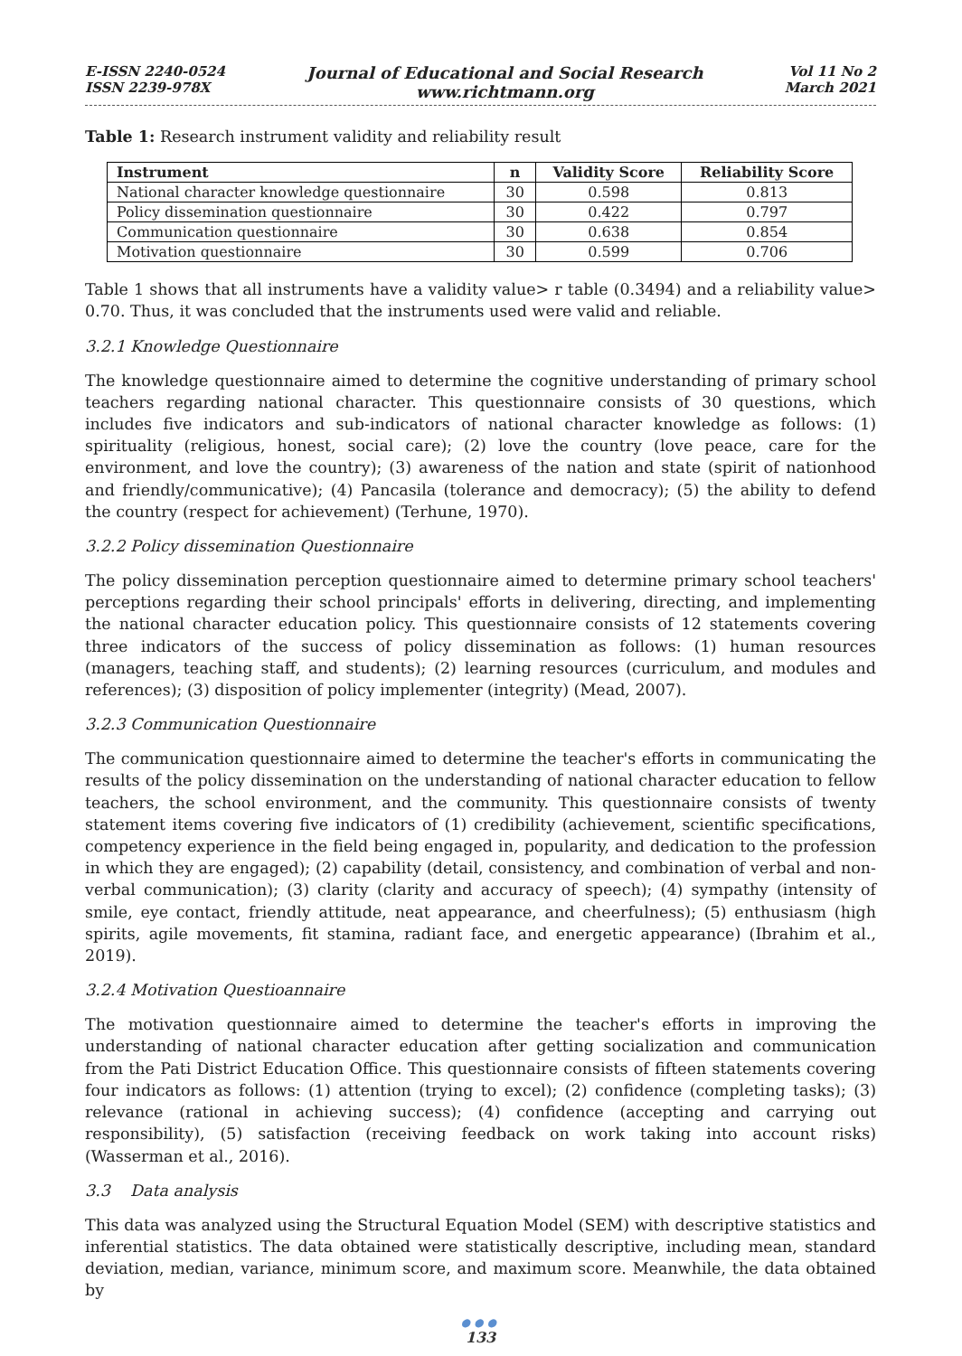E-ISSN 2240-0524
ISSN 2239-978X
Journal of Educational and Social Research
www.richtmann.org
Vol 11 No 2
March 2021
Table 1: Research instrument validity and reliability result
| Instrument | n | Validity Score | Reliability Score |
| --- | --- | --- | --- |
| National character knowledge questionnaire | 30 | 0.598 | 0.813 |
| Policy dissemination questionnaire | 30 | 0.422 | 0.797 |
| Communication questionnaire | 30 | 0.638 | 0.854 |
| Motivation questionnaire | 30 | 0.599 | 0.706 |
Table 1 shows that all instruments have a validity value> r table (0.3494) and a reliability value> 0.70. Thus, it was concluded that the instruments used were valid and reliable.
3.2.1 Knowledge Questionnaire
The knowledge questionnaire aimed to determine the cognitive understanding of primary school teachers regarding national character. This questionnaire consists of 30 questions, which includes five indicators and sub-indicators of national character knowledge as follows: (1) spirituality (religious, honest, social care); (2) love the country (love peace, care for the environment, and love the country); (3) awareness of the nation and state (spirit of nationhood and friendly/communicative); (4) Pancasila (tolerance and democracy); (5) the ability to defend the country (respect for achievement) (Terhune, 1970).
3.2.2 Policy dissemination Questionnaire
The policy dissemination perception questionnaire aimed to determine primary school teachers' perceptions regarding their school principals' efforts in delivering, directing, and implementing the national character education policy. This questionnaire consists of 12 statements covering three indicators of the success of policy dissemination as follows: (1) human resources (managers, teaching staff, and students); (2) learning resources (curriculum, and modules and references); (3) disposition of policy implementer (integrity) (Mead, 2007).
3.2.3 Communication Questionnaire
The communication questionnaire aimed to determine the teacher's efforts in communicating the results of the policy dissemination on the understanding of national character education to fellow teachers, the school environment, and the community. This questionnaire consists of twenty statement items covering five indicators of (1) credibility (achievement, scientific specifications, competency experience in the field being engaged in, popularity, and dedication to the profession in which they are engaged); (2) capability (detail, consistency, and combination of verbal and non-verbal communication); (3) clarity (clarity and accuracy of speech); (4) sympathy (intensity of smile, eye contact, friendly attitude, neat appearance, and cheerfulness); (5) enthusiasm (high spirits, agile movements, fit stamina, radiant face, and energetic appearance) (Ibrahim et al., 2019).
3.2.4 Motivation Questioannaire
The motivation questionnaire aimed to determine the teacher's efforts in improving the understanding of national character education after getting socialization and communication from the Pati District Education Office. This questionnaire consists of fifteen statements covering four indicators as follows: (1) attention (trying to excel); (2) confidence (completing tasks); (3) relevance (rational in achieving success); (4) confidence (accepting and carrying out responsibility), (5) satisfaction (receiving feedback on work taking into account risks) (Wasserman et al., 2016).
3.3 Data analysis
This data was analyzed using the Structural Equation Model (SEM) with descriptive statistics and inferential statistics. The data obtained were statistically descriptive, including mean, standard deviation, median, variance, minimum score, and maximum score. Meanwhile, the data obtained by
●●●
133